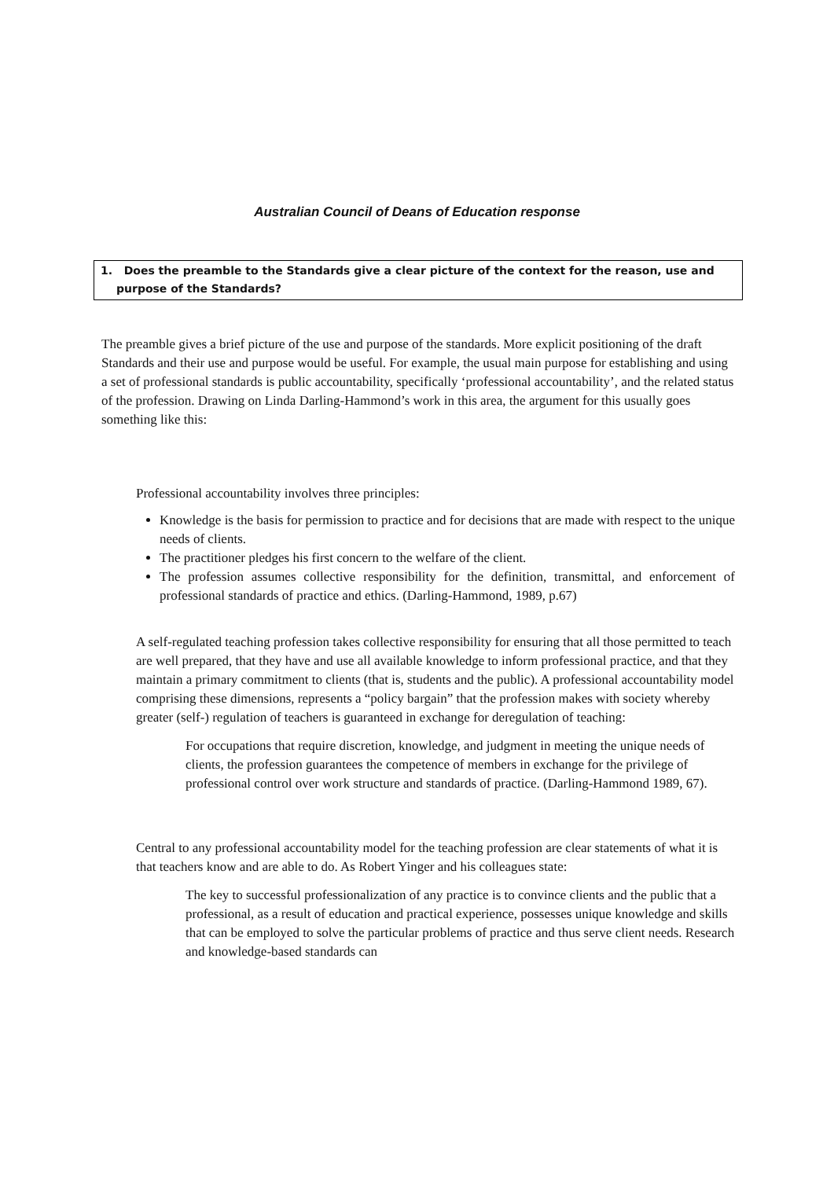Australian Council of Deans of Education response
1. Does the preamble to the Standards give a clear picture of the context for the reason, use and purpose of the Standards?
The preamble gives a brief picture of the use and purpose of the standards. More explicit positioning of the draft Standards and their use and purpose would be useful. For example, the usual main purpose for establishing and using a set of professional standards is public accountability, specifically ‘professional accountability’, and the related status of the profession. Drawing on Linda Darling-Hammond’s work in this area, the argument for this usually goes something like this:
Professional accountability involves three principles:
Knowledge is the basis for permission to practice and for decisions that are made with respect to the unique needs of clients.
The practitioner pledges his first concern to the welfare of the client.
The profession assumes collective responsibility for the definition, transmittal, and enforcement of professional standards of practice and ethics. (Darling-Hammond, 1989, p.67)
A self-regulated teaching profession takes collective responsibility for ensuring that all those permitted to teach are well prepared, that they have and use all available knowledge to inform professional practice, and that they maintain a primary commitment to clients (that is, students and the public). A professional accountability model comprising these dimensions, represents a “policy bargain” that the profession makes with society whereby greater (self-) regulation of teachers is guaranteed in exchange for deregulation of teaching:
For occupations that require discretion, knowledge, and judgment in meeting the unique needs of clients, the profession guarantees the competence of members in exchange for the privilege of professional control over work structure and standards of practice. (Darling-Hammond 1989, 67).
Central to any professional accountability model for the teaching profession are clear statements of what it is that teachers know and are able to do. As Robert Yinger and his colleagues state:
The key to successful professionalization of any practice is to convince clients and the public that a professional, as a result of education and practical experience, possesses unique knowledge and skills that can be employed to solve the particular problems of practice and thus serve client needs. Research and knowledge-based standards can